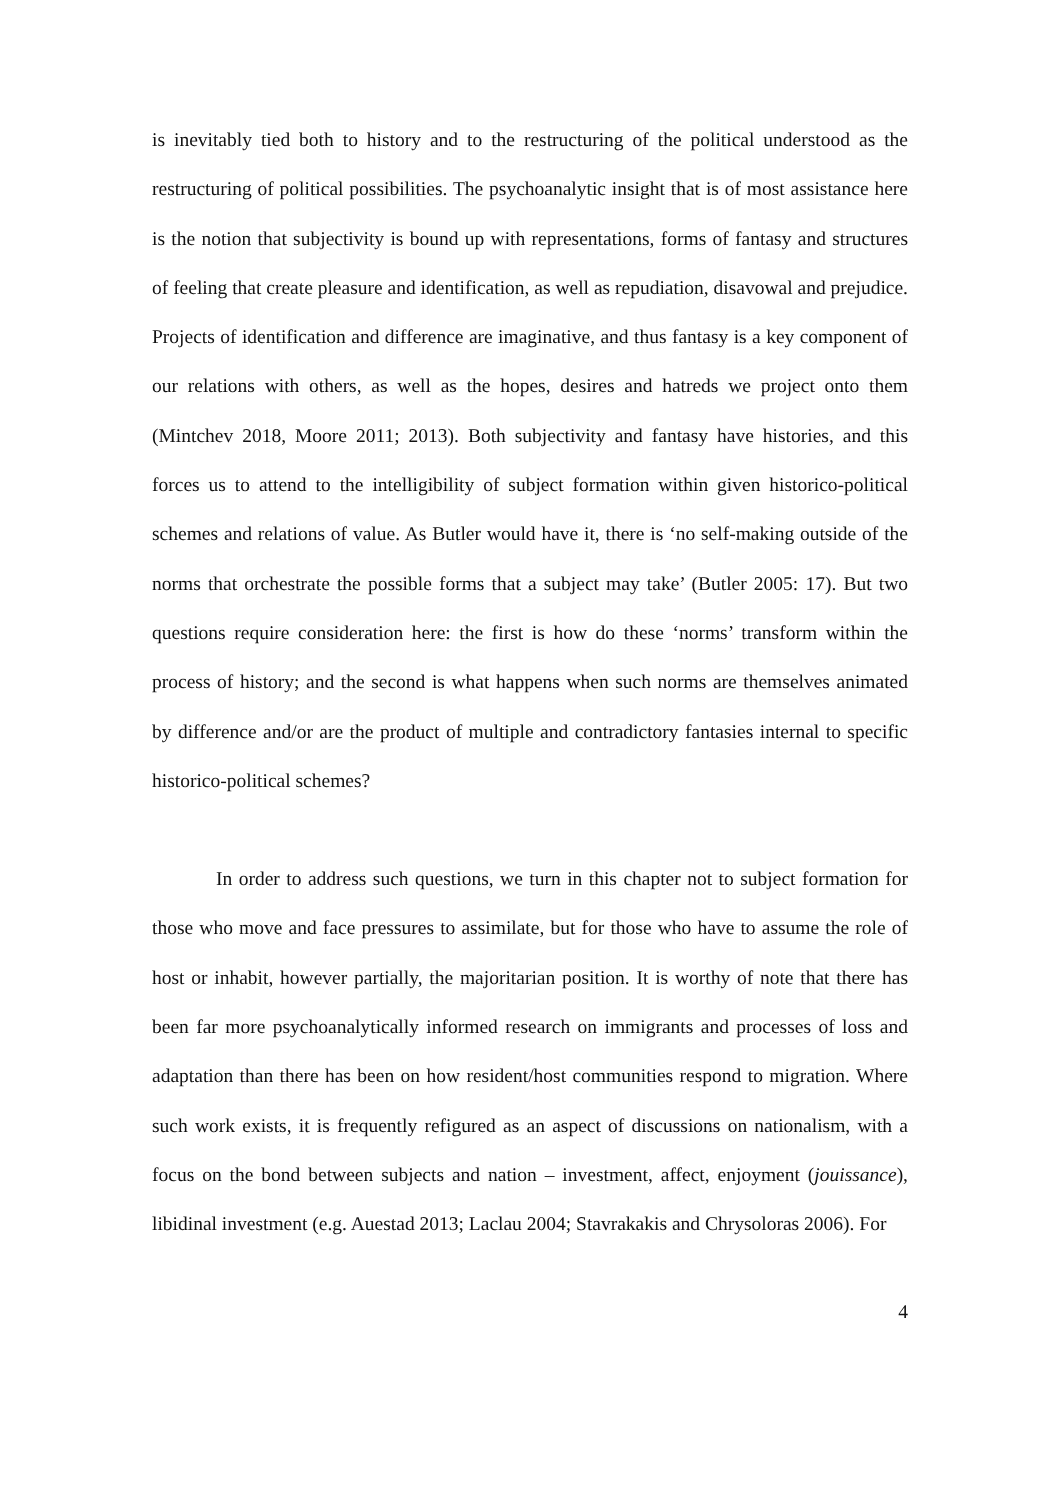is inevitably tied both to history and to the restructuring of the political understood as the restructuring of political possibilities. The psychoanalytic insight that is of most assistance here is the notion that subjectivity is bound up with representations, forms of fantasy and structures of feeling that create pleasure and identification, as well as repudiation, disavowal and prejudice. Projects of identification and difference are imaginative, and thus fantasy is a key component of our relations with others, as well as the hopes, desires and hatreds we project onto them (Mintchev 2018, Moore 2011; 2013). Both subjectivity and fantasy have histories, and this forces us to attend to the intelligibility of subject formation within given historico-political schemes and relations of value. As Butler would have it, there is ‘no self-making outside of the norms that orchestrate the possible forms that a subject may take’ (Butler 2005: 17). But two questions require consideration here: the first is how do these ‘norms’ transform within the process of history; and the second is what happens when such norms are themselves animated by difference and/or are the product of multiple and contradictory fantasies internal to specific historico-political schemes?
In order to address such questions, we turn in this chapter not to subject formation for those who move and face pressures to assimilate, but for those who have to assume the role of host or inhabit, however partially, the majoritarian position. It is worthy of note that there has been far more psychoanalytically informed research on immigrants and processes of loss and adaptation than there has been on how resident/host communities respond to migration. Where such work exists, it is frequently refigured as an aspect of discussions on nationalism, with a focus on the bond between subjects and nation – investment, affect, enjoyment (jouissance), libidinal investment (e.g. Auestad 2013; Laclau 2004; Stavrakakis and Chrysoloras 2006). For
4